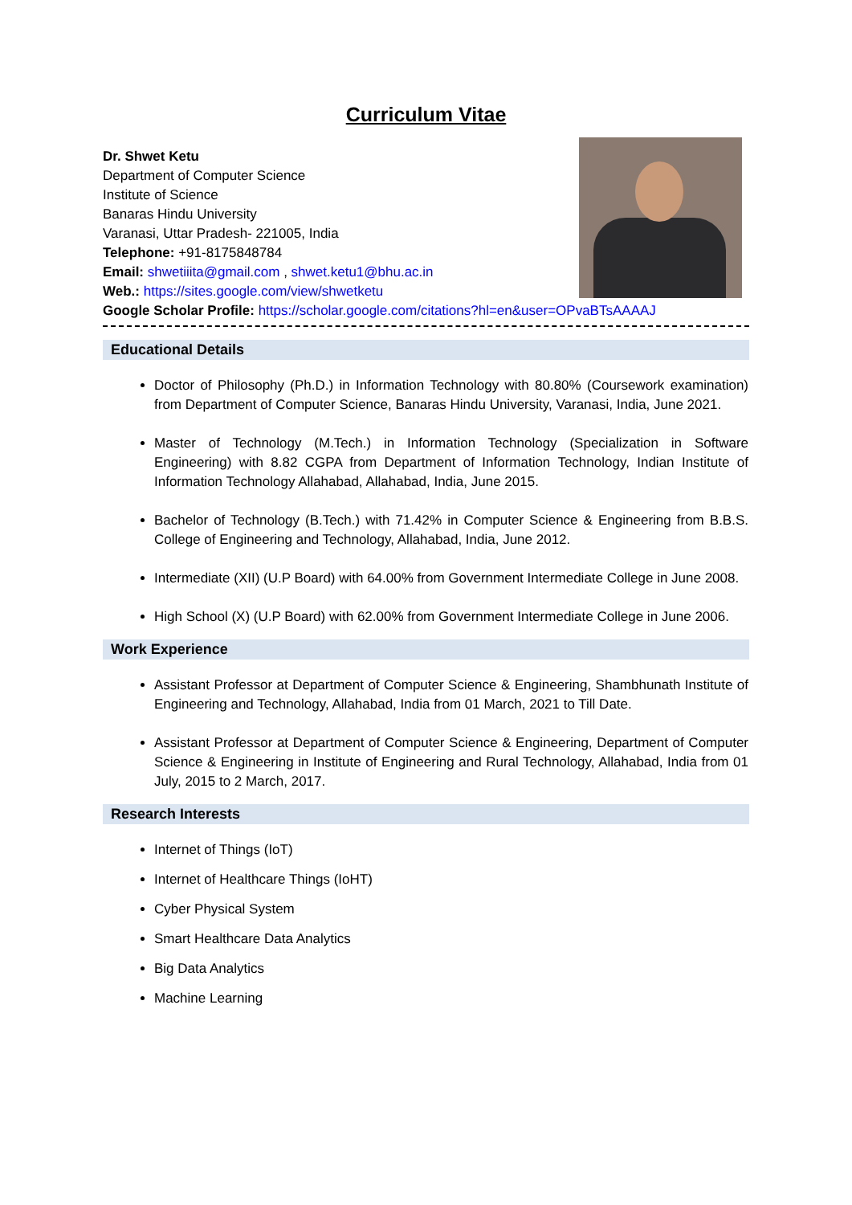Curriculum Vitae
Dr. Shwet Ketu
Department of Computer Science
Institute of Science
Banaras Hindu University
Varanasi, Uttar Pradesh- 221005, India
Telephone: +91-8175848784
Email: shwetiiita@gmail.com , shwet.ketu1@bhu.ac.in
Web.: https://sites.google.com/view/shwetketu
Google Scholar Profile: https://scholar.google.com/citations?hl=en&user=OPvaBTsAAAAJ
Educational Details
Doctor of Philosophy (Ph.D.) in Information Technology with 80.80% (Coursework examination) from Department of Computer Science, Banaras Hindu University, Varanasi, India, June 2021.
Master of Technology (M.Tech.) in Information Technology (Specialization in Software Engineering) with 8.82 CGPA from Department of Information Technology, Indian Institute of Information Technology Allahabad, Allahabad, India, June 2015.
Bachelor of Technology (B.Tech.) with 71.42% in Computer Science & Engineering from B.B.S. College of Engineering and Technology, Allahabad, India, June 2012.
Intermediate (XII) (U.P Board) with 64.00% from Government Intermediate College in June 2008.
High School (X) (U.P Board) with 62.00% from Government Intermediate College in June 2006.
Work Experience
Assistant Professor at Department of Computer Science & Engineering, Shambhunath Institute of Engineering and Technology, Allahabad, India from 01 March, 2021 to Till Date.
Assistant Professor at Department of Computer Science & Engineering, Department of Computer Science & Engineering in Institute of Engineering and Rural Technology, Allahabad, India from 01 July, 2015 to 2 March, 2017.
Research Interests
Internet of Things (IoT)
Internet of Healthcare Things (IoHT)
Cyber Physical System
Smart Healthcare Data Analytics
Big Data Analytics
Machine Learning